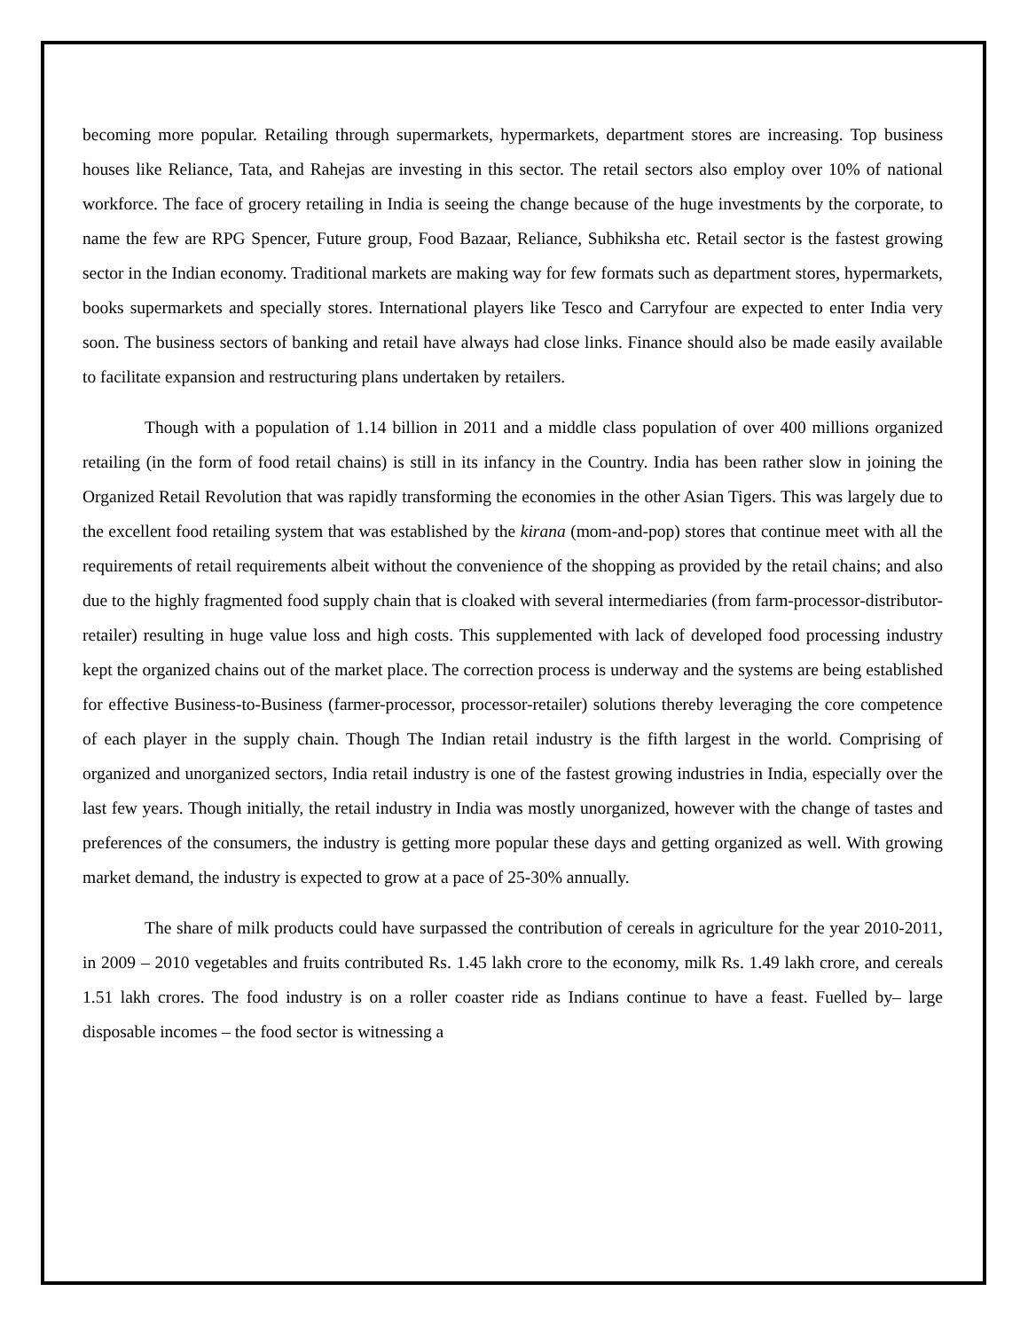becoming more popular. Retailing through supermarkets, hypermarkets, department stores are increasing. Top business houses like Reliance, Tata, and Rahejas are investing in this sector. The retail sectors also employ over 10% of national workforce. The face of grocery retailing in India is seeing the change because of the huge investments by the corporate, to name the few are RPG Spencer, Future group, Food Bazaar, Reliance, Subhiksha etc. Retail sector is the fastest growing sector in the Indian economy. Traditional markets are making way for few formats such as department stores, hypermarkets, books supermarkets and specially stores. International players like Tesco and Carryfour are expected to enter India very soon. The business sectors of banking and retail have always had close links. Finance should also be made easily available to facilitate expansion and restructuring plans undertaken by retailers.
Though with a population of 1.14 billion in 2011 and a middle class population of over 400 millions organized retailing (in the form of food retail chains) is still in its infancy in the Country. India has been rather slow in joining the Organized Retail Revolution that was rapidly transforming the economies in the other Asian Tigers. This was largely due to the excellent food retailing system that was established by the kirana (mom-and-pop) stores that continue meet with all the requirements of retail requirements albeit without the convenience of the shopping as provided by the retail chains; and also due to the highly fragmented food supply chain that is cloaked with several intermediaries (from farm-processor-distributor-retailer) resulting in huge value loss and high costs. This supplemented with lack of developed food processing industry kept the organized chains out of the market place. The correction process is underway and the systems are being established for effective Business-to-Business (farmer-processor, processor-retailer) solutions thereby leveraging the core competence of each player in the supply chain. Though The Indian retail industry is the fifth largest in the world. Comprising of organized and unorganized sectors, India retail industry is one of the fastest growing industries in India, especially over the last few years. Though initially, the retail industry in India was mostly unorganized, however with the change of tastes and preferences of the consumers, the industry is getting more popular these days and getting organized as well. With growing market demand, the industry is expected to grow at a pace of 25-30% annually.
The share of milk products could have surpassed the contribution of cereals in agriculture for the year 2010-2011, in 2009 – 2010 vegetables and fruits contributed Rs. 1.45 lakh crore to the economy, milk Rs. 1.49 lakh crore, and cereals 1.51 lakh crores. The food industry is on a roller coaster ride as Indians continue to have a feast. Fuelled by– large disposable incomes – the food sector is witnessing a